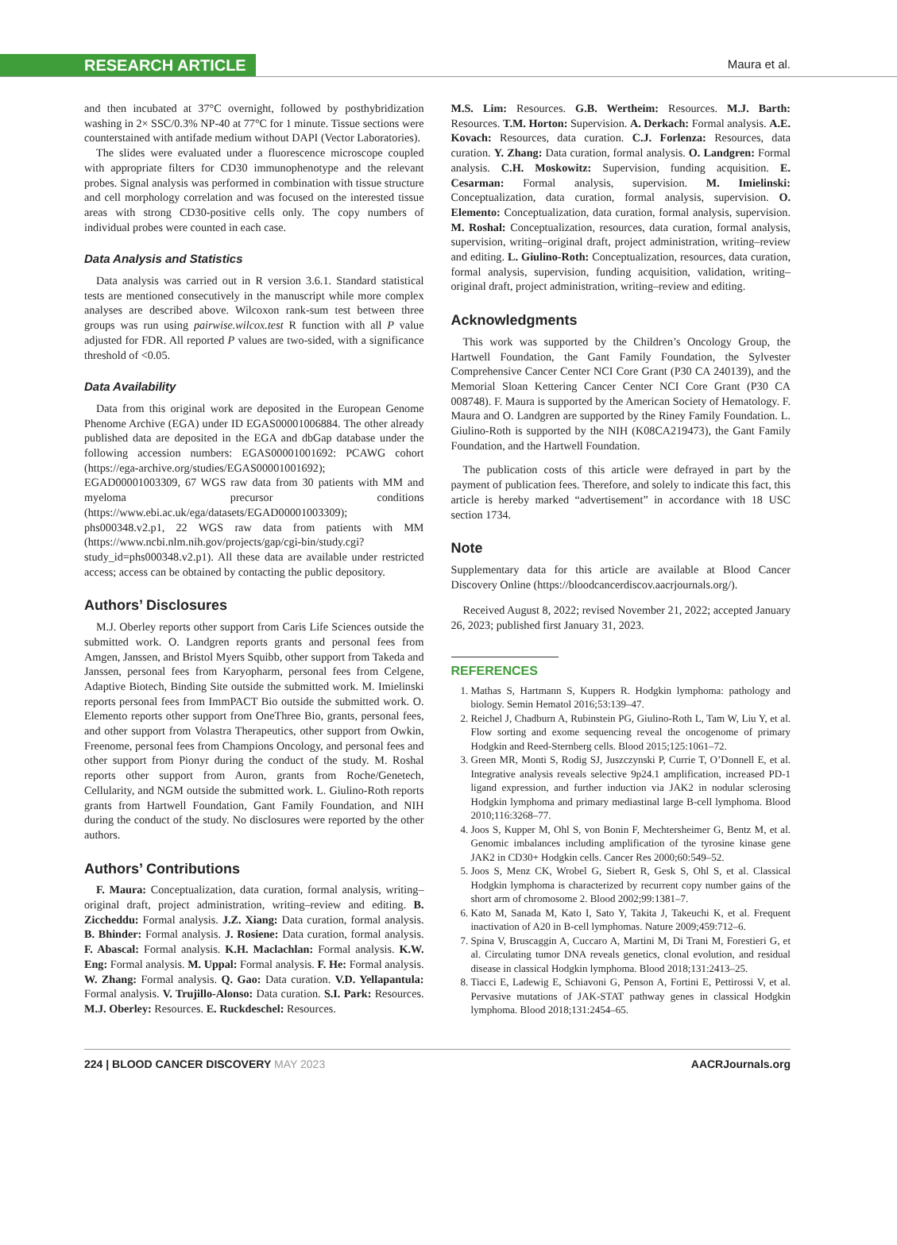RESEARCH ARTICLE Maura et al.
and then incubated at 37°C overnight, followed by posthybridization washing in 2× SSC/0.3% NP-40 at 77°C for 1 minute. Tissue sections were counterstained with antifade medium without DAPI (Vector Laboratories).
The slides were evaluated under a fluorescence microscope coupled with appropriate filters for CD30 immunophenotype and the relevant probes. Signal analysis was performed in combination with tissue structure and cell morphology correlation and was focused on the interested tissue areas with strong CD30-positive cells only. The copy numbers of individual probes were counted in each case.
Data Analysis and Statistics
Data analysis was carried out in R version 3.6.1. Standard statistical tests are mentioned consecutively in the manuscript while more complex analyses are described above. Wilcoxon rank-sum test between three groups was run using pairwise.wilcox.test R function with all P value adjusted for FDR. All reported P values are two-sided, with a significance threshold of <0.05.
Data Availability
Data from this original work are deposited in the European Genome Phenome Archive (EGA) under ID EGAS00001006884. The other already published data are deposited in the EGA and dbGap database under the following accession numbers: EGAS00001001692: PCAWG cohort (https://ega-archive.org/studies/EGAS00001001692); EGAD00001003309, 67 WGS raw data from 30 patients with MM and myeloma precursor conditions (https://www.ebi.ac.uk/ega/datasets/EGAD00001003309); phs000348.v2.p1, 22 WGS raw data from patients with MM (https://www.ncbi.nlm.nih.gov/projects/gap/cgi-bin/study.cgi?study_id=phs000348.v2.p1). All these data are available under restricted access; access can be obtained by contacting the public depository.
Authors’ Disclosures
M.J. Oberley reports other support from Caris Life Sciences outside the submitted work. O. Landgren reports grants and personal fees from Amgen, Janssen, and Bristol Myers Squibb, other support from Takeda and Janssen, personal fees from Karyopharm, personal fees from Celgene, Adaptive Biotech, Binding Site outside the submitted work. M. Imielinski reports personal fees from ImmPACT Bio outside the submitted work. O. Elemento reports other support from OneThree Bio, grants, personal fees, and other support from Volastra Therapeutics, other support from Owkin, Freenome, personal fees from Champions Oncology, and personal fees and other support from Pionyr during the conduct of the study. M. Roshal reports other support from Auron, grants from Roche/Genetech, Cellularity, and NGM outside the submitted work. L. Giulino-Roth reports grants from Hartwell Foundation, Gant Family Foundation, and NIH during the conduct of the study. No disclosures were reported by the other authors.
Authors’ Contributions
F. Maura: Conceptualization, data curation, formal analysis, writing–original draft, project administration, writing–review and editing. B. Ziccheddu: Formal analysis. J.Z. Xiang: Data curation, formal analysis. B. Bhinder: Formal analysis. J. Rosiene: Data curation, formal analysis. F. Abascal: Formal analysis. K.H. Maclachlan: Formal analysis. K.W. Eng: Formal analysis. M. Uppal: Formal analysis. F. He: Formal analysis. W. Zhang: Formal analysis. Q. Gao: Data curation. V.D. Yellapantula: Formal analysis. V. Trujillo-Alonso: Data curation. S.I. Park: Resources. M.J. Oberley: Resources. E. Ruckdeschel: Resources.
M.S. Lim: Resources. G.B. Wertheim: Resources. M.J. Barth: Resources. T.M. Horton: Supervision. A. Derkach: Formal analysis. A.E. Kovach: Resources, data curation. C.J. Forlenza: Resources, data curation. Y. Zhang: Data curation, formal analysis. O. Landgren: Formal analysis. C.H. Moskowitz: Supervision, funding acquisition. E. Cesarman: Formal analysis, supervision. M. Imielinski: Conceptualization, data curation, formal analysis, supervision. O. Elemento: Conceptualization, data curation, formal analysis, supervision. M. Roshal: Conceptualization, resources, data curation, formal analysis, supervision, writing–original draft, project administration, writing–review and editing. L. Giulino-Roth: Conceptualization, resources, data curation, formal analysis, supervision, funding acquisition, validation, writing–original draft, project administration, writing–review and editing.
Acknowledgments
This work was supported by the Children’s Oncology Group, the Hartwell Foundation, the Gant Family Foundation, the Sylvester Comprehensive Cancer Center NCI Core Grant (P30 CA 240139), and the Memorial Sloan Kettering Cancer Center NCI Core Grant (P30 CA 008748). F. Maura is supported by the American Society of Hematology. F. Maura and O. Landgren are supported by the Riney Family Foundation. L. Giulino-Roth is supported by the NIH (K08CA219473), the Gant Family Foundation, and the Hartwell Foundation.
The publication costs of this article were defrayed in part by the payment of publication fees. Therefore, and solely to indicate this fact, this article is hereby marked “advertisement” in accordance with 18 USC section 1734.
Note
Supplementary data for this article are available at Blood Cancer Discovery Online (https://bloodcancerdiscov.aacrjournals.org/).
Received August 8, 2022; revised November 21, 2022; accepted January 26, 2023; published first January 31, 2023.
REFERENCES
1. Mathas S, Hartmann S, Kuppers R. Hodgkin lymphoma: pathology and biology. Semin Hematol 2016;53:139–47.
2. Reichel J, Chadburn A, Rubinstein PG, Giulino-Roth L, Tam W, Liu Y, et al. Flow sorting and exome sequencing reveal the oncogenome of primary Hodgkin and Reed-Sternberg cells. Blood 2015;125:1061–72.
3. Green MR, Monti S, Rodig SJ, Juszczynski P, Currie T, O’Donnell E, et al. Integrative analysis reveals selective 9p24.1 amplification, increased PD-1 ligand expression, and further induction via JAK2 in nodular sclerosing Hodgkin lymphoma and primary mediastinal large B-cell lymphoma. Blood 2010;116:3268–77.
4. Joos S, Kupper M, Ohl S, von Bonin F, Mechtersheimer G, Bentz M, et al. Genomic imbalances including amplification of the tyrosine kinase gene JAK2 in CD30+ Hodgkin cells. Cancer Res 2000;60:549–52.
5. Joos S, Menz CK, Wrobel G, Siebert R, Gesk S, Ohl S, et al. Classical Hodgkin lymphoma is characterized by recurrent copy number gains of the short arm of chromosome 2. Blood 2002;99:1381–7.
6. Kato M, Sanada M, Kato I, Sato Y, Takita J, Takeuchi K, et al. Frequent inactivation of A20 in B-cell lymphomas. Nature 2009;459:712–6.
7. Spina V, Bruscaggin A, Cuccaro A, Martini M, Di Trani M, Forestieri G, et al. Circulating tumor DNA reveals genetics, clonal evolution, and residual disease in classical Hodgkin lymphoma. Blood 2018;131:2413–25.
8. Tiacci E, Ladewig E, Schiavoni G, Penson A, Fortini E, Pettirossi V, et al. Pervasive mutations of JAK-STAT pathway genes in classical Hodgkin lymphoma. Blood 2018;131:2454–65.
224 | BLOOD CANCER DISCOVERY MAY 2023 AACRJournals.org